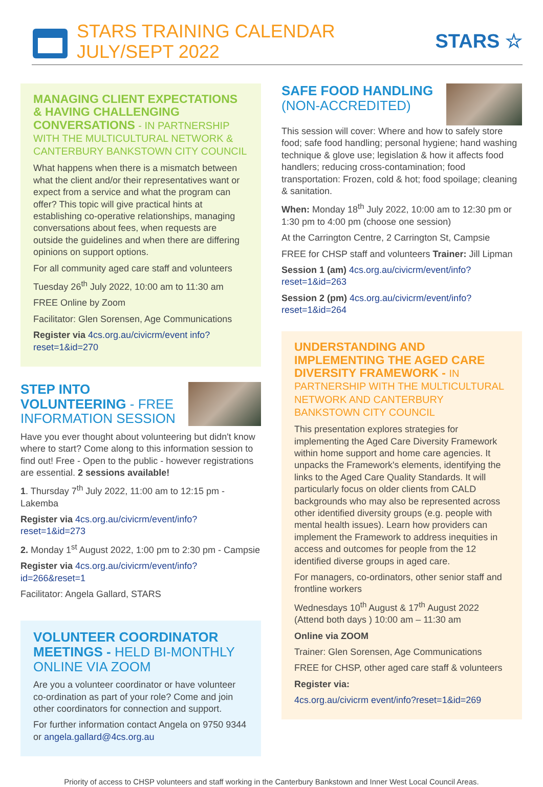STARS TRAINING CALENDAR
JULY/SEPT 2022
STARS ☆
MANAGING CLIENT EXPECTATIONS & HAVING CHALLENGING CONVERSATIONS - IN PARTNERSHIP WITH THE MULTICULTURAL NETWORK & CANTERBURY BANKSTOWN CITY COUNCIL
What happens when there is a mismatch between what the client and/or their representatives want or expect from a service and what the program can offer? This topic will give practical hints at establishing co-operative relationships, managing conversations about fees, when requests are outside the guidelines and when there are differing opinions on support options.
For all community aged care staff and volunteers
Tuesday 26<sup>th</sup> July 2022, 10:00 am to 11:30 am
FREE Online by Zoom
Facilitator: Glen Sorensen, Age Communications
Register via 4cs.org.au/civicrm/event info?reset=1&id=270
STEP INTO VOLUNTEERING - FREE INFORMATION SESSION
Have you ever thought about volunteering but didn't know where to start? Come along to this information session to find out! Free - Open to the public - however registrations are essential. 2 sessions available!
1. Thursday 7<sup>th</sup> July 2022, 11:00 am to 12:15 pm - Lakemba
Register via 4cs.org.au/civicrm/event/info?reset=1&id=273
2. Monday 1<sup>st</sup> August 2022, 1:00 pm to 2:30 pm - Campsie
Register via 4cs.org.au/civicrm/event/info?id=266&reset=1
Facilitator: Angela Gallard, STARS
VOLUNTEER COORDINATOR MEETINGS - HELD BI-MONTHLY ONLINE VIA ZOOM
Are you a volunteer coordinator or have volunteer co-ordination as part of your role? Come and join other coordinators for connection and support.
For further information contact Angela on 9750 9344 or angela.gallard@4cs.org.au
SAFE FOOD HANDLING (NON-ACCREDITED)
This session will cover: Where and how to safely store food; safe food handling; personal hygiene; hand washing technique & glove use; legislation & how it affects food handlers; reducing cross-contamination; food transportation: Frozen, cold & hot; food spoilage; cleaning & sanitation.
When: Monday 18<sup>th</sup> July 2022, 10:00 am to 12:30 pm or 1:30 pm to 4:00 pm (choose one session)
At the Carrington Centre, 2 Carrington St, Campsie
FREE for CHSP staff and volunteers Trainer: Jill Lipman
Session 1 (am) 4cs.org.au/civicrm/event/info?reset=1&id=263
Session 2 (pm) 4cs.org.au/civicrm/event/info?reset=1&id=264
UNDERSTANDING AND IMPLEMENTING THE AGED CARE DIVERSITY FRAMEWORK - IN PARTNERSHIP WITH THE MULTICULTURAL NETWORK AND CANTERBURY BANKSTOWN CITY COUNCIL
This presentation explores strategies for implementing the Aged Care Diversity Framework within home support and home care agencies. It unpacks the Framework's elements, identifying the links to the Aged Care Quality Standards. It will particularly focus on older clients from CALD backgrounds who may also be represented across other identified diversity groups (e.g. people with mental health issues). Learn how providers can implement the Framework to address inequities in access and outcomes for people from the 12 identified diverse groups in aged care.
For managers, co-ordinators, other senior staff and frontline workers
Wednesdays 10<sup>th</sup> August & 17<sup>th</sup> August 2022 (Attend both days ) 10:00 am – 11:30 am
Online via ZOOM
Trainer: Glen Sorensen, Age Communications
FREE for CHSP, other aged care staff & volunteers
Register via:
4cs.org.au/civicrm event/info?reset=1&id=269
Priority of access to CHSP volunteers and staff working in the Canterbury Bankstown and Inner West Local Council Areas.